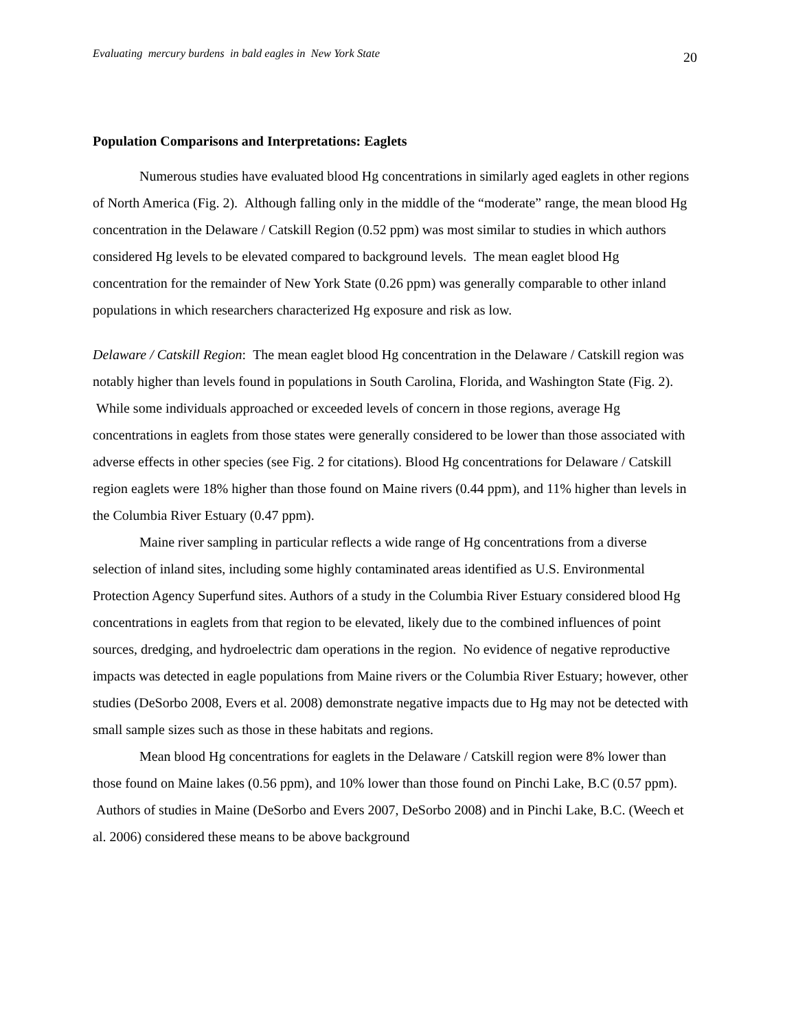Evaluating mercury burdens in bald eagles in New York State 20
Population Comparisons and Interpretations: Eaglets
Numerous studies have evaluated blood Hg concentrations in similarly aged eaglets in other regions of North America (Fig. 2). Although falling only in the middle of the “moderate” range, the mean blood Hg concentration in the Delaware / Catskill Region (0.52 ppm) was most similar to studies in which authors considered Hg levels to be elevated compared to background levels. The mean eaglet blood Hg concentration for the remainder of New York State (0.26 ppm) was generally comparable to other inland populations in which researchers characterized Hg exposure and risk as low.
Delaware / Catskill Region: The mean eaglet blood Hg concentration in the Delaware / Catskill region was notably higher than levels found in populations in South Carolina, Florida, and Washington State (Fig. 2). While some individuals approached or exceeded levels of concern in those regions, average Hg concentrations in eaglets from those states were generally considered to be lower than those associated with adverse effects in other species (see Fig. 2 for citations). Blood Hg concentrations for Delaware / Catskill region eaglets were 18% higher than those found on Maine rivers (0.44 ppm), and 11% higher than levels in the Columbia River Estuary (0.47 ppm).
Maine river sampling in particular reflects a wide range of Hg concentrations from a diverse selection of inland sites, including some highly contaminated areas identified as U.S. Environmental Protection Agency Superfund sites. Authors of a study in the Columbia River Estuary considered blood Hg concentrations in eaglets from that region to be elevated, likely due to the combined influences of point sources, dredging, and hydroelectric dam operations in the region. No evidence of negative reproductive impacts was detected in eagle populations from Maine rivers or the Columbia River Estuary; however, other studies (DeSorbo 2008, Evers et al. 2008) demonstrate negative impacts due to Hg may not be detected with small sample sizes such as those in these habitats and regions.
Mean blood Hg concentrations for eaglets in the Delaware / Catskill region were 8% lower than those found on Maine lakes (0.56 ppm), and 10% lower than those found on Pinchi Lake, B.C (0.57 ppm). Authors of studies in Maine (DeSorbo and Evers 2007, DeSorbo 2008) and in Pinchi Lake, B.C. (Weech et al. 2006) considered these means to be above background